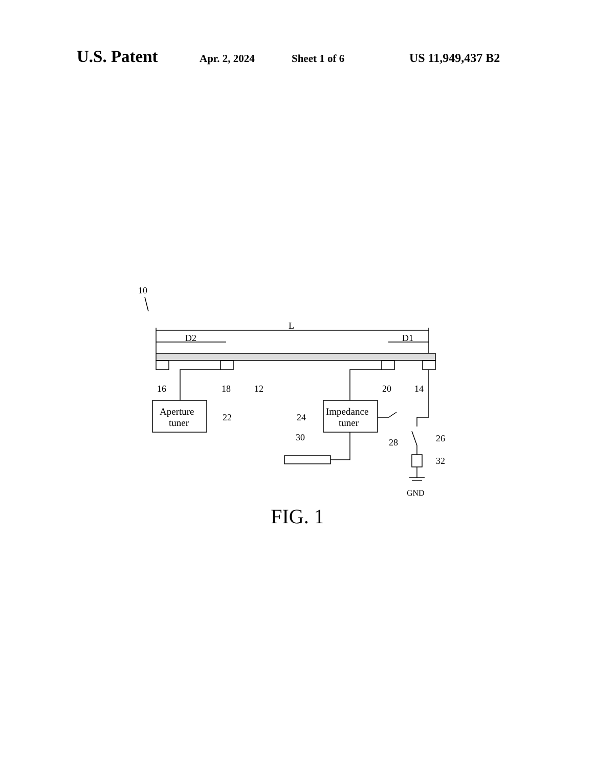U.S. Patent Apr. 2, 2024 Sheet 1 of 6 US 11,949,437 B2
10
L
D2
D1
16
18
12
20
14
Aperture
tuner
22
Impedance
tuner
24
28
26
32
GND
30
FIG. 1